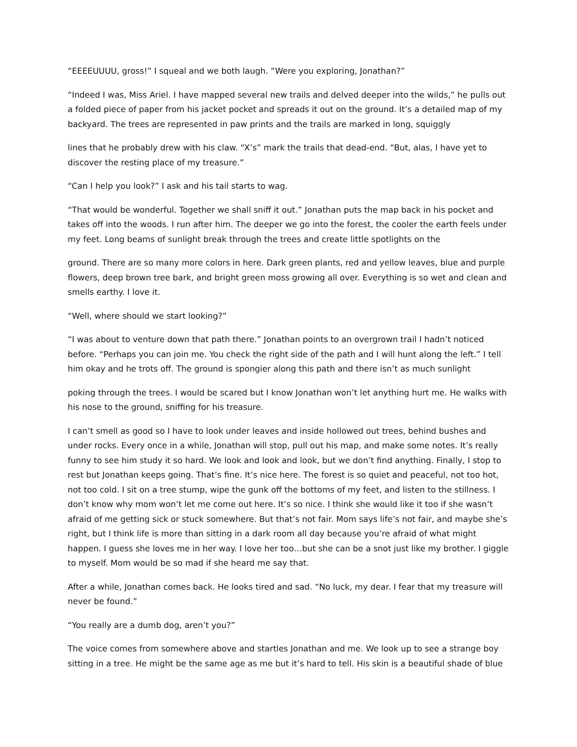“EEEEUUUU, gross!” I squeal and we both laugh. “Were you exploring, Jonathan?”
“Indeed I was, Miss Ariel. I have mapped several new trails and delved deeper into the wilds,” he pulls out a folded piece of paper from his jacket pocket and spreads it out on the ground. It’s a detailed map of my backyard. The trees are represented in paw prints and the trails are marked in long, squiggly
lines that he probably drew with his claw. “X’s” mark the trails that dead-end. “But, alas, I have yet to discover the resting place of my treasure.”
“Can I help you look?” I ask and his tail starts to wag.
“That would be wonderful. Together we shall sniff it out.” Jonathan puts the map back in his pocket and takes off into the woods. I run after him. The deeper we go into the forest, the cooler the earth feels under my feet. Long beams of sunlight break through the trees and create little spotlights on the
ground. There are so many more colors in here. Dark green plants, red and yellow leaves, blue and purple flowers, deep brown tree bark, and bright green moss growing all over. Everything is so wet and clean and smells earthy. I love it.
“Well, where should we start looking?”
“I was about to venture down that path there.” Jonathan points to an overgrown trail I hadn’t noticed before. “Perhaps you can join me. You check the right side of the path and I will hunt along the left.” I tell him okay and he trots off. The ground is spongier along this path and there isn’t as much sunlight
poking through the trees. I would be scared but I know Jonathan won’t let anything hurt me. He walks with his nose to the ground, sniffing for his treasure.
I can’t smell as good so I have to look under leaves and inside hollowed out trees, behind bushes and under rocks. Every once in a while, Jonathan will stop, pull out his map, and make some notes. It’s really funny to see him study it so hard. We look and look and look, but we don’t find anything. Finally, I stop to rest but Jonathan keeps going. That’s fine. It’s nice here. The forest is so quiet and peaceful, not too hot, not too cold. I sit on a tree stump, wipe the gunk off the bottoms of my feet, and listen to the stillness. I don’t know why mom won’t let me come out here. It’s so nice. I think she would like it too if she wasn’t afraid of me getting sick or stuck somewhere. But that’s not fair. Mom says life’s not fair, and maybe she’s right, but I think life is more than sitting in a dark room all day because you’re afraid of what might happen. I guess she loves me in her way. I love her too…but she can be a snot just like my brother. I giggle to myself. Mom would be so mad if she heard me say that.
After a while, Jonathan comes back. He looks tired and sad. “No luck, my dear. I fear that my treasure will never be found.”
“You really are a dumb dog, aren’t you?”
The voice comes from somewhere above and startles Jonathan and me. We look up to see a strange boy sitting in a tree. He might be the same age as me but it’s hard to tell. His skin is a beautiful shade of blue